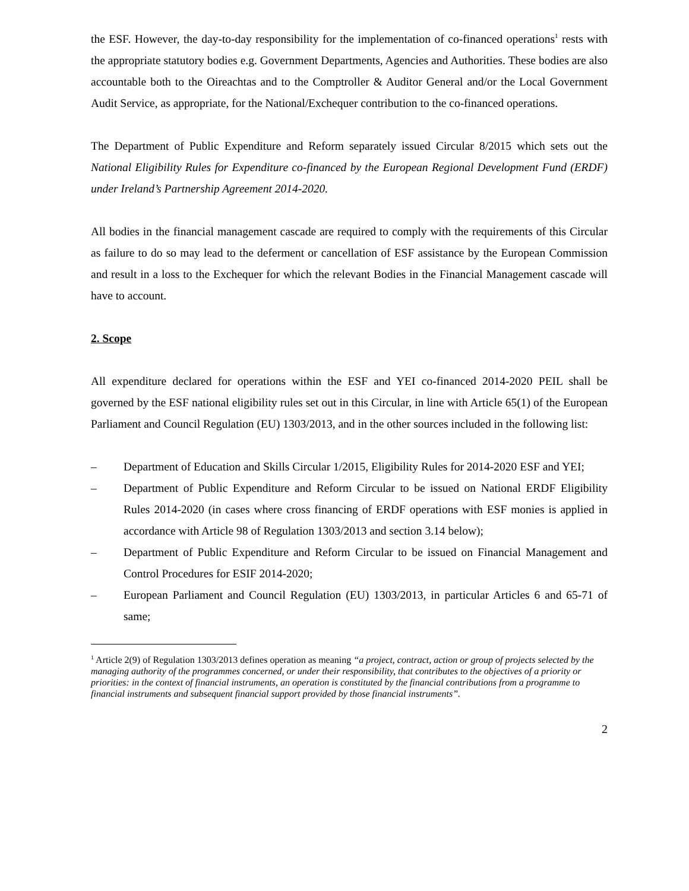the ESF. However, the day-to-day responsibility for the implementation of co-financed operations<sup>1</sup> rests with the appropriate statutory bodies e.g. Government Departments, Agencies and Authorities. These bodies are also accountable both to the Oireachtas and to the Comptroller & Auditor General and/or the Local Government Audit Service, as appropriate, for the National/Exchequer contribution to the co-financed operations.
The Department of Public Expenditure and Reform separately issued Circular 8/2015 which sets out the National Eligibility Rules for Expenditure co-financed by the European Regional Development Fund (ERDF) under Ireland’s Partnership Agreement 2014-2020.
All bodies in the financial management cascade are required to comply with the requirements of this Circular as failure to do so may lead to the deferment or cancellation of ESF assistance by the European Commission and result in a loss to the Exchequer for which the relevant Bodies in the Financial Management cascade will have to account.
2. Scope
All expenditure declared for operations within the ESF and YEI co-financed 2014-2020 PEIL shall be governed by the ESF national eligibility rules set out in this Circular, in line with Article 65(1) of the European Parliament and Council Regulation (EU) 1303/2013, and in the other sources included in the following list:
– Department of Education and Skills Circular 1/2015, Eligibility Rules for 2014-2020 ESF and YEI;
– Department of Public Expenditure and Reform Circular to be issued on National ERDF Eligibility Rules 2014-2020 (in cases where cross financing of ERDF operations with ESF monies is applied in accordance with Article 98 of Regulation 1303/2013 and section 3.14 below);
– Department of Public Expenditure and Reform Circular to be issued on Financial Management and Control Procedures for ESIF 2014-2020;
– European Parliament and Council Regulation (EU) 1303/2013, in particular Articles 6 and 65-71 of same;
<sup>1</sup> Article 2(9) of Regulation 1303/2013 defines operation as meaning “a project, contract, action or group of projects selected by the managing authority of the programmes concerned, or under their responsibility, that contributes to the objectives of a priority or priorities: in the context of financial instruments, an operation is constituted by the financial contributions from a programme to financial instruments and subsequent financial support provided by those financial instruments”.
2